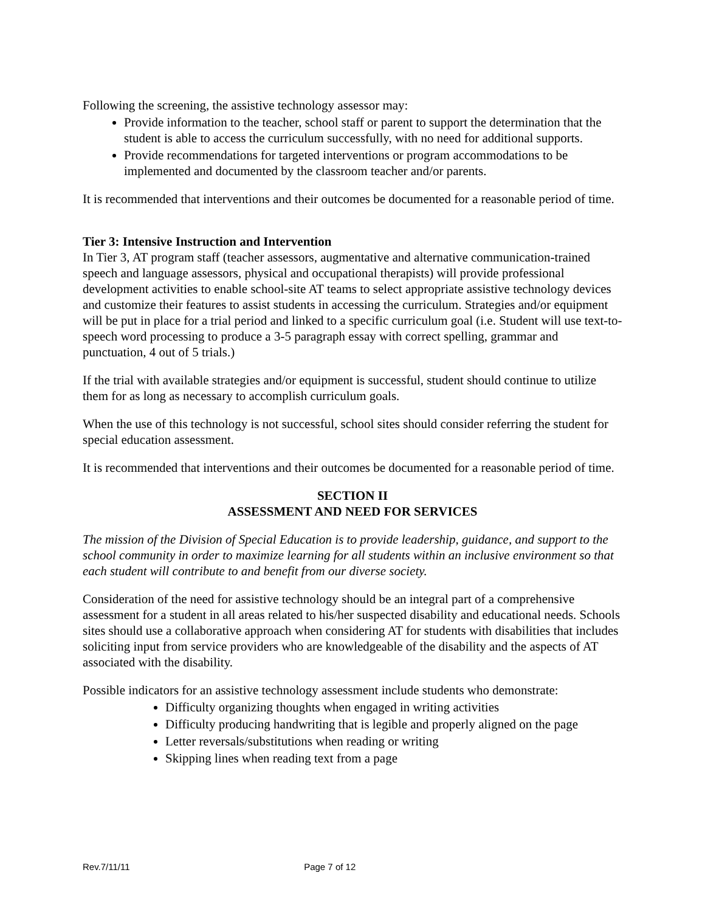Following the screening, the assistive technology assessor may:
Provide information to the teacher, school staff or parent to support the determination that the student is able to access the curriculum successfully, with no need for additional supports.
Provide recommendations for targeted interventions or program accommodations to be implemented and documented by the classroom teacher and/or parents.
It is recommended that interventions and their outcomes be documented for a reasonable period of time.
Tier 3: Intensive Instruction and Intervention
In Tier 3, AT program staff (teacher assessors, augmentative and alternative communication-trained speech and language assessors, physical and occupational therapists) will provide professional development activities to enable school-site AT teams to select appropriate assistive technology devices and customize their features to assist students in accessing the curriculum. Strategies and/or equipment will be put in place for a trial period and linked to a specific curriculum goal (i.e. Student will use text-to-speech word processing to produce a 3-5 paragraph essay with correct spelling, grammar and punctuation, 4 out of 5 trials.)
If the trial with available strategies and/or equipment is successful, student should continue to utilize them for as long as necessary to accomplish curriculum goals.
When the use of this technology is not successful, school sites should consider referring the student for special education assessment.
It is recommended that interventions and their outcomes be documented for a reasonable period of time.
SECTION II
ASSESSMENT AND NEED FOR SERVICES
The mission of the Division of Special Education is to provide leadership, guidance, and support to the school community in order to maximize learning for all students within an inclusive environment so that each student will contribute to and benefit from our diverse society.
Consideration of the need for assistive technology should be an integral part of a comprehensive assessment for a student in all areas related to his/her suspected disability and educational needs. Schools sites should use a collaborative approach when considering AT for students with disabilities that includes soliciting input from service providers who are knowledgeable of the disability and the aspects of AT associated with the disability.
Possible indicators for an assistive technology assessment include students who demonstrate:
Difficulty organizing thoughts when engaged in writing activities
Difficulty producing handwriting that is legible and properly aligned on the page
Letter reversals/substitutions when reading or writing
Skipping lines when reading text from a page
Rev.7/11/11 Page 7 of 12